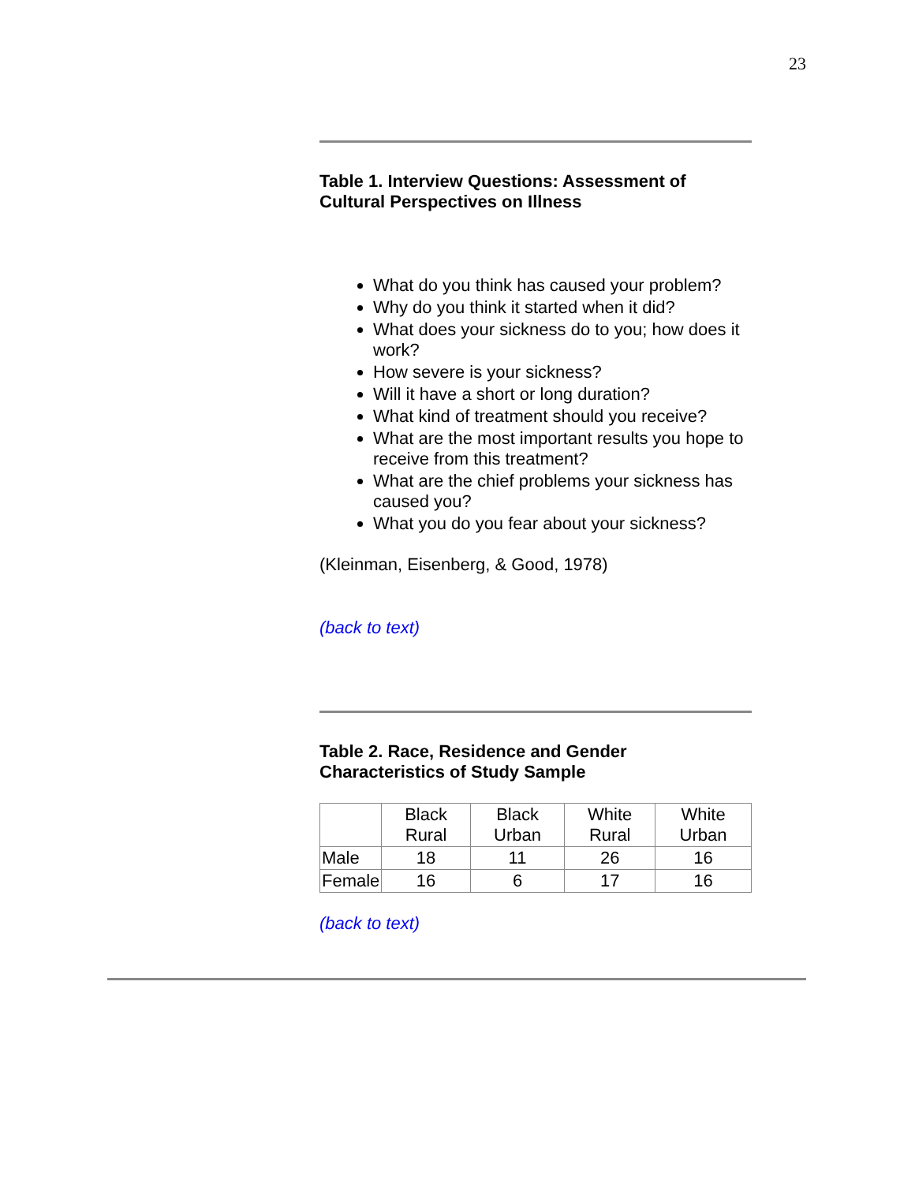23
Table 1. Interview Questions: Assessment of Cultural Perspectives on Illness
What do you think has caused your problem?
Why do you think it started when it did?
What does your sickness do to you; how does it work?
How severe is your sickness?
Will it have a short or long duration?
What kind of treatment should you receive?
What are the most important results you hope to receive from this treatment?
What are the chief problems your sickness has caused you?
What you do you fear about your sickness?
(Kleinman, Eisenberg, & Good, 1978)
(back to text)
Table 2. Race, Residence and Gender Characteristics of Study Sample
| | Black Rural | Black Urban | White Rural | White Urban |
| Male | 18 | 11 | 26 | 16 |
| Female | 16 | 6 | 17 | 16 |
(back to text)